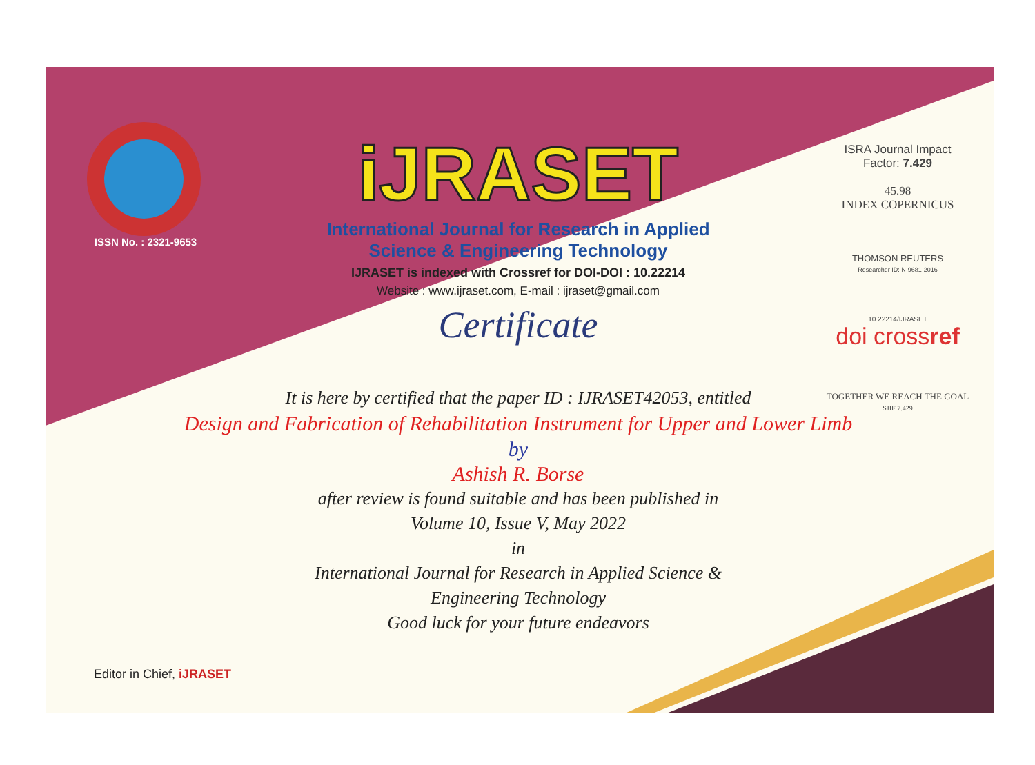ISSN No. : 2321-9653
iJRASET
International Journal for Research in Applied
Science & Engineering Technology
IJRASET is indexed with Crossref for DOI-DOI : 10.22214
Website : www.ijraset.com, E-mail : ijraset@gmail.com
Certificate
It is here by certified that the paper ID : IJRASET42053, entitled
Design and Fabrication of Rehabilitation Instrument for Upper and Lower Limb
by
Ashish R. Borse
after review is found suitable and has been published in
Volume 10, Issue V, May 2022
in
International Journal for Research in Applied Science &
Engineering Technology
Good luck for your future endeavors
ISRA Journal Impact
Factor: 7.429
45.98
INDEX COPERNICUS
THOMSON REUTERS
Researcher ID: N-9681-2016
10.22214/IJRASET
doi crossref
TOGETHER WE REACH THE GOAL
SJIF 7.429
Editor in Chief, iJRASET